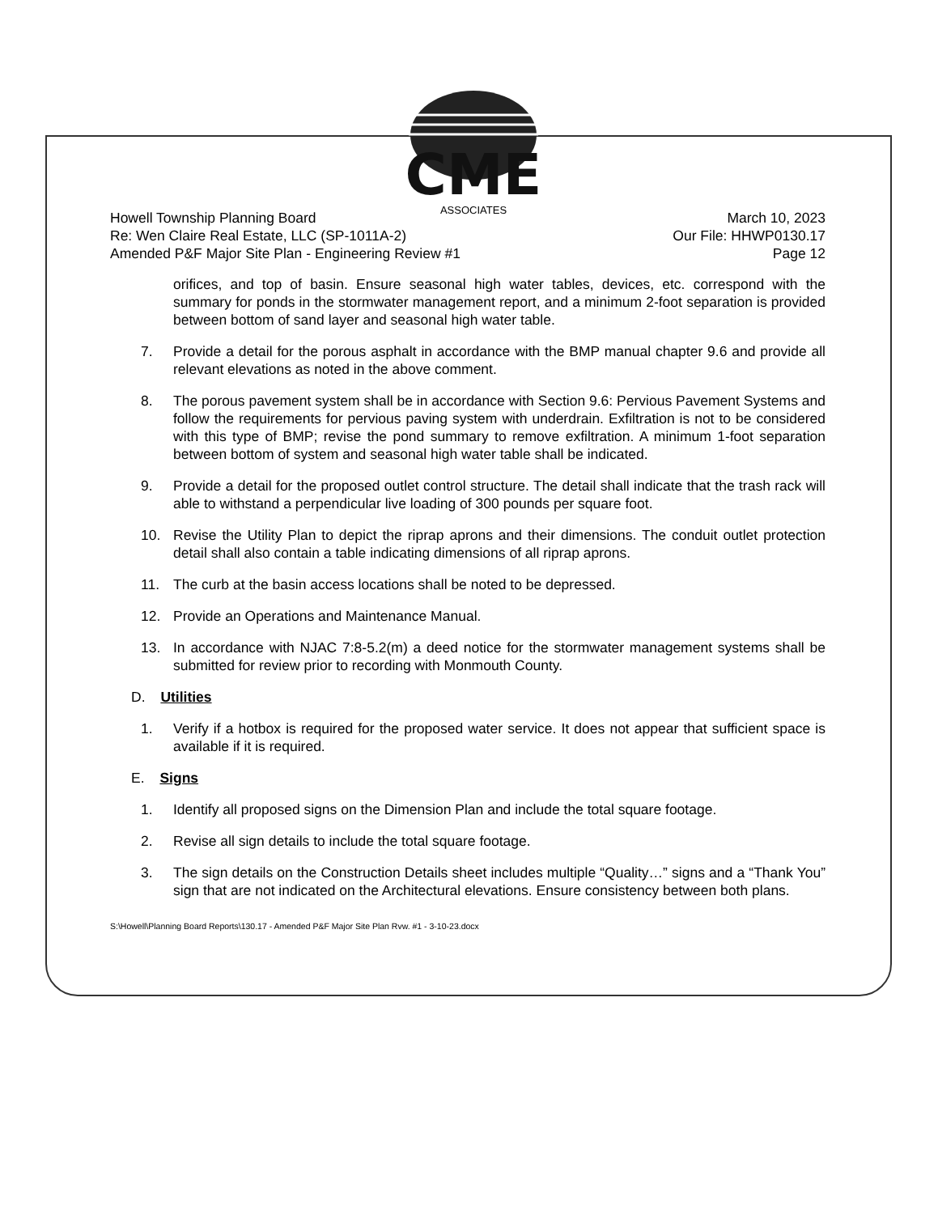CME
ASSOCIATES
Howell Township Planning Board
Re: Wen Claire Real Estate, LLC (SP-1011A-2)
Amended P&F Major Site Plan - Engineering Review #1
March 10, 2023
Our File: HHWP0130.17
Page 12
orifices, and top of basin. Ensure seasonal high water tables, devices, etc. correspond with the summary for ponds in the stormwater management report, and a minimum 2-foot separation is provided between bottom of sand layer and seasonal high water table.
7. Provide a detail for the porous asphalt in accordance with the BMP manual chapter 9.6 and provide all relevant elevations as noted in the above comment.
8. The porous pavement system shall be in accordance with Section 9.6: Pervious Pavement Systems and follow the requirements for pervious paving system with underdrain. Exfiltration is not to be considered with this type of BMP; revise the pond summary to remove exfiltration. A minimum 1-foot separation between bottom of system and seasonal high water table shall be indicated.
9. Provide a detail for the proposed outlet control structure. The detail shall indicate that the trash rack will able to withstand a perpendicular live loading of 300 pounds per square foot.
10. Revise the Utility Plan to depict the riprap aprons and their dimensions. The conduit outlet protection detail shall also contain a table indicating dimensions of all riprap aprons.
11. The curb at the basin access locations shall be noted to be depressed.
12. Provide an Operations and Maintenance Manual.
13. In accordance with NJAC 7:8-5.2(m) a deed notice for the stormwater management systems shall be submitted for review prior to recording with Monmouth County.
D. Utilities
1. Verify if a hotbox is required for the proposed water service. It does not appear that sufficient space is available if it is required.
E. Signs
1. Identify all proposed signs on the Dimension Plan and include the total square footage.
2. Revise all sign details to include the total square footage.
3. The sign details on the Construction Details sheet includes multiple “Quality…” signs and a “Thank You” sign that are not indicated on the Architectural elevations. Ensure consistency between both plans.
S:\Howell\Planning Board Reports\130.17 - Amended P&F Major Site Plan Rvw. #1 - 3-10-23.docx